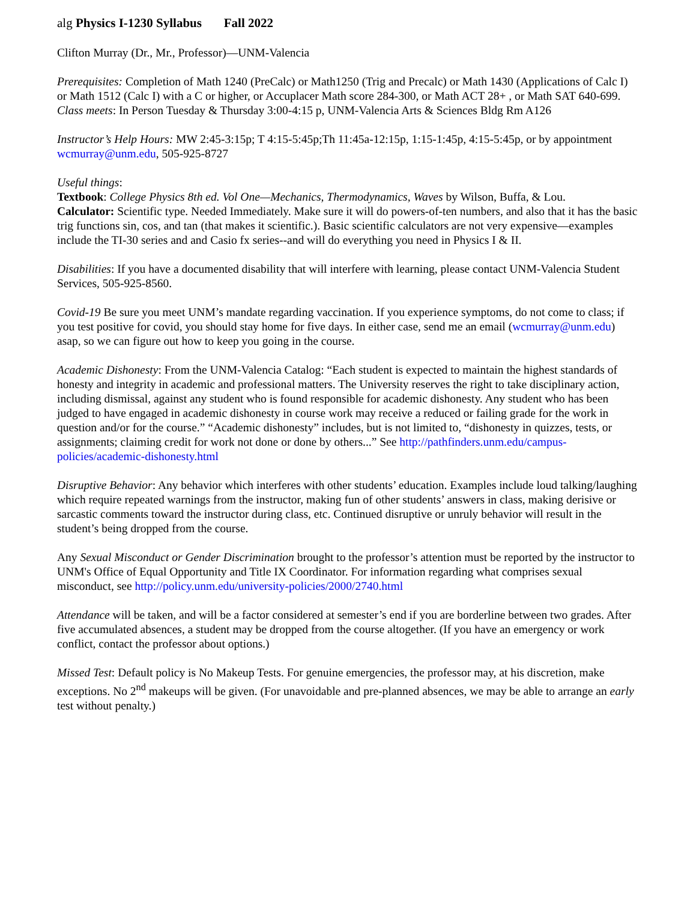alg Physics I-1230 Syllabus Fall 2022
Clifton Murray (Dr., Mr., Professor)—UNM-Valencia
Prerequisites: Completion of Math 1240 (PreCalc) or Math1250 (Trig and Precalc) or Math 1430 (Applications of Calc I) or Math 1512 (Calc I) with a C or higher, or Accuplacer Math score 284-300, or Math ACT 28+ , or Math SAT 640-699.
Class meets: In Person Tuesday & Thursday 3:00-4:15 p, UNM-Valencia Arts & Sciences Bldg Rm A126
Instructor’s Help Hours: MW 2:45-3:15p; T 4:15-5:45p;Th 11:45a-12:15p, 1:15-1:45p, 4:15-5:45p, or by appointment wcmurray@unm.edu, 505-925-8727
Useful things:
Textbook: College Physics 8th ed. Vol One—Mechanics, Thermodynamics, Waves by Wilson, Buffa, & Lou.
Calculator: Scientific type. Needed Immediately. Make sure it will do powers-of-ten numbers, and also that it has the basic trig functions sin, cos, and tan (that makes it scientific.). Basic scientific calculators are not very expensive—examples include the TI-30 series and and Casio fx series--and will do everything you need in Physics I & II.
Disabilities: If you have a documented disability that will interfere with learning, please contact UNM-Valencia Student Services, 505-925-8560.
Covid-19 Be sure you meet UNM’s mandate regarding vaccination. If you experience symptoms, do not come to class; if you test positive for covid, you should stay home for five days. In either case, send me an email (wcmurray@unm.edu) asap, so we can figure out how to keep you going in the course.
Academic Dishonesty: From the UNM-Valencia Catalog: “Each student is expected to maintain the highest standards of honesty and integrity in academic and professional matters. The University reserves the right to take disciplinary action, including dismissal, against any student who is found responsible for academic dishonesty. Any student who has been judged to have engaged in academic dishonesty in course work may receive a reduced or failing grade for the work in question and/or for the course.” “Academic dishonesty” includes, but is not limited to, “dishonesty in quizzes, tests, or assignments; claiming credit for work not done or done by others...” See http://pathfinders.unm.edu/campus-policies/academic-dishonesty.html
Disruptive Behavior: Any behavior which interferes with other students’ education. Examples include loud talking/laughing which require repeated warnings from the instructor, making fun of other students’ answers in class, making derisive or sarcastic comments toward the instructor during class, etc. Continued disruptive or unruly behavior will result in the student’s being dropped from the course.
Any Sexual Misconduct or Gender Discrimination brought to the professor’s attention must be reported by the instructor to UNM's Office of Equal Opportunity and Title IX Coordinator. For information regarding what comprises sexual misconduct, see http://policy.unm.edu/university-policies/2000/2740.html
Attendance will be taken, and will be a factor considered at semester’s end if you are borderline between two grades. After five accumulated absences, a student may be dropped from the course altogether. (If you have an emergency or work conflict, contact the professor about options.)
Missed Test: Default policy is No Makeup Tests. For genuine emergencies, the professor may, at his discretion, make exceptions. No 2<sup>nd</sup> makeups will be given. (For unavoidable and pre-planned absences, we may be able to arrange an early test without penalty.)